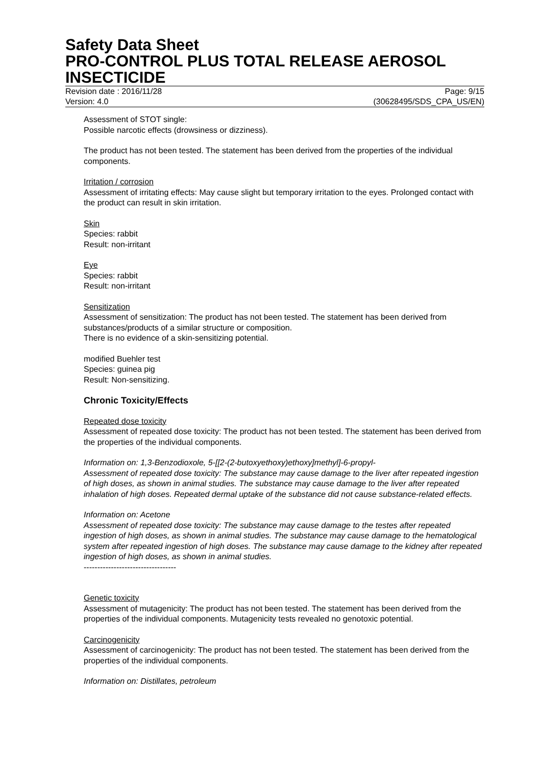Safety Data Sheet
PRO-CONTROL PLUS TOTAL RELEASE AEROSOL INSECTICIDE
Revision date : 2016/11/28
Version: 4.0
Page: 9/15
(30628495/SDS_CPA_US/EN)
Assessment of STOT single:
Possible narcotic effects (drowsiness or dizziness).
The product has not been tested. The statement has been derived from the properties of the individual components.
Irritation / corrosion
Assessment of irritating effects: May cause slight but temporary irritation to the eyes. Prolonged contact with the product can result in skin irritation.
Skin
Species: rabbit
Result: non-irritant
Eye
Species: rabbit
Result: non-irritant
Sensitization
Assessment of sensitization: The product has not been tested. The statement has been derived from substances/products of a similar structure or composition.
There is no evidence of a skin-sensitizing potential.
modified Buehler test
Species: guinea pig
Result: Non-sensitizing.
Chronic Toxicity/Effects
Repeated dose toxicity
Assessment of repeated dose toxicity: The product has not been tested. The statement has been derived from the properties of the individual components.
Information on: 1,3-Benzodioxole, 5-[[2-(2-butoxyethoxy)ethoxy]methyl]-6-propyl-
Assessment of repeated dose toxicity: The substance may cause damage to the liver after repeated ingestion of high doses, as shown in animal studies. The substance may cause damage to the liver after repeated inhalation of high doses. Repeated dermal uptake of the substance did not cause substance-related effects.
Information on: Acetone
Assessment of repeated dose toxicity: The substance may cause damage to the testes after repeated ingestion of high doses, as shown in animal studies. The substance may cause damage to the hematological system after repeated ingestion of high doses. The substance may cause damage to the kidney after repeated ingestion of high doses, as shown in animal studies.
----------------------------------
Genetic toxicity
Assessment of mutagenicity: The product has not been tested. The statement has been derived from the properties of the individual components. Mutagenicity tests revealed no genotoxic potential.
Carcinogenicity
Assessment of carcinogenicity: The product has not been tested. The statement has been derived from the properties of the individual components.
Information on: Distillates, petroleum